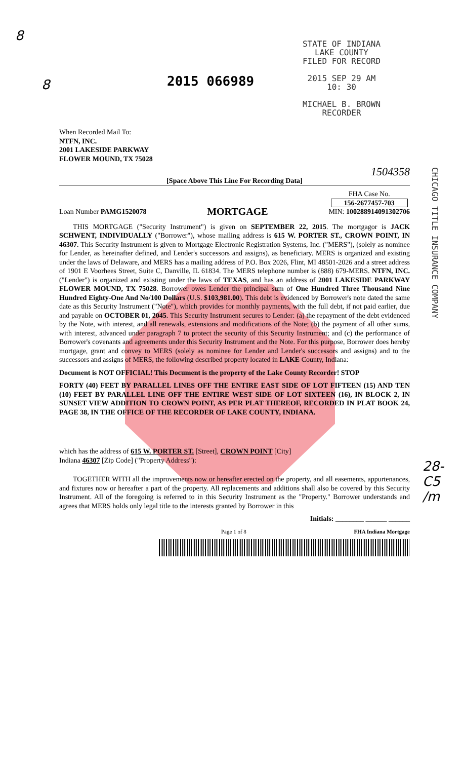8
8 2015 066989
STATE OF INDIANA
LAKE COUNTY
FILED FOR RECORD
2015 SEP 29 AM 10: 30
MICHAEL B. BROWN
RECORDER
CHICAGO TITLE INSURANCE COMPANY
When Recorded Mail To:
NTFN, INC.
2001 LAKESIDE PARKWAY
FLOWER MOUND, TX 75028
1504358
[Space Above This Line For Recording Data]
Loan Number PAMG1520078
MORTGAGE
FHA Case No.
156-2677457-703
MIN: 100288914091302706
THIS MORTGAGE ("Security Instrument") is given on SEPTEMBER 22, 2015. The mortgagor is JACK SCHWENT, INDIVIDUALLY ("Borrower"), whose mailing address is 615 W. PORTER ST., CROWN POINT, IN 46307. This Security Instrument is given to Mortgage Electronic Registration Systems, Inc. ("MERS"), (solely as nominee for Lender, as hereinafter defined, and Lender's successors and assigns), as beneficiary. MERS is organized and existing under the laws of Delaware, and MERS has a mailing address of P.O. Box 2026, Flint, MI 48501-2026 and a street address of 1901 E Voorhees Street, Suite C, Danville, IL 61834. The MERS telephone number is (888) 679-MERS. NTFN, INC. ("Lender") is organized and existing under the laws of TEXAS, and has an address of 2001 LAKESIDE PARKWAY FLOWER MOUND, TX 75028. Borrower owes Lender the principal sum of One Hundred Three Thousand Nine Hundred Eighty-One And No/100 Dollars (U.S. $103,981.00). This debt is evidenced by Borrower's note dated the same date as this Security Instrument ("Note"), which provides for monthly payments, with the full debt, if not paid earlier, due and payable on OCTOBER 01, 2045. This Security Instrument secures to Lender: (a) the repayment of the debt evidenced by the Note, with interest, and all renewals, extensions and modifications of the Note; (b) the payment of all other sums, with interest, advanced under paragraph 7 to protect the security of this Security Instrument; and (c) the performance of Borrower's covenants and agreements under this Security Instrument and the Note. For this purpose, Borrower does hereby mortgage, grant and convey to MERS (solely as nominee for Lender and Lender's successors and assigns) and to the successors and assigns of MERS, the following described property located in LAKE County, Indiana:
Document is NOT OFFICIAL! This Document is the property of the Lake County Recorder! STOP
FORTY (40) FEET BY PARALLEL LINES OFF THE ENTIRE EAST SIDE OF LOT FIFTEEN (15) AND TEN (10) FEET BY PARALLEL LINE OFF THE ENTIRE WEST SIDE OF LOT SIXTEEN (16), IN BLOCK 2, IN SUNSET VIEW ADDITION TO CROWN POINT, AS PER PLAT THEREOF, RECORDED IN PLAT BOOK 24, PAGE 38, IN THE OFFICE OF THE RECORDER OF LAKE COUNTY, INDIANA.
which has the address of 615 W. PORTER ST. [Street], CROWN POINT [City]
Indiana 46307 [Zip Code] ("Property Address"):
TOGETHER WITH all the improvements now or hereafter erected on the property, and all easements, appurtenances, and fixtures now or hereafter a part of the property. All replacements and additions shall also be covered by this Security Instrument. All of the foregoing is referred to in this Security Instrument as the "Property." Borrower understands and agrees that MERS holds only legal title to the interests granted by Borrower in this
Initials: ________ ______ ______
Page 1 of 8 FHA Indiana Mortgage
28-
C5
/m